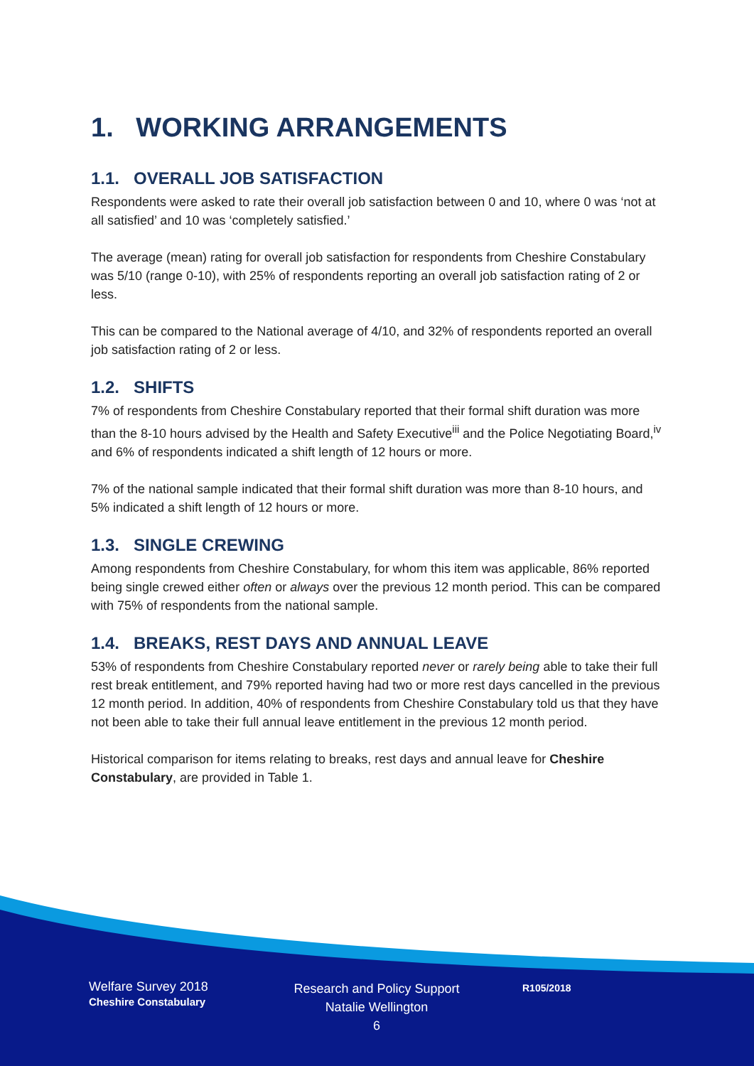1. WORKING ARRANGEMENTS
1.1. OVERALL JOB SATISFACTION
Respondents were asked to rate their overall job satisfaction between 0 and 10, where 0 was ‘not at all satisfied’ and 10 was ‘completely satisfied.’
The average (mean) rating for overall job satisfaction for respondents from Cheshire Constabulary was 5/10 (range 0-10), with 25% of respondents reporting an overall job satisfaction rating of 2 or less.
This can be compared to the National average of 4/10, and 32% of respondents reported an overall job satisfaction rating of 2 or less.
1.2. SHIFTS
7% of respondents from Cheshire Constabulary reported that their formal shift duration was more than the 8-10 hours advised by the Health and Safety Executive<sup>iii</sup> and the Police Negotiating Board,<sup>iv</sup> and 6% of respondents indicated a shift length of 12 hours or more.
7% of the national sample indicated that their formal shift duration was more than 8-10 hours, and 5% indicated a shift length of 12 hours or more.
1.3. SINGLE CREWING
Among respondents from Cheshire Constabulary, for whom this item was applicable, 86% reported being single crewed either often or always over the previous 12 month period. This can be compared with 75% of respondents from the national sample.
1.4. BREAKS, REST DAYS AND ANNUAL LEAVE
53% of respondents from Cheshire Constabulary reported never or rarely being able to take their full rest break entitlement, and 79% reported having had two or more rest days cancelled in the previous 12 month period. In addition, 40% of respondents from Cheshire Constabulary told us that they have not been able to take their full annual leave entitlement in the previous 12 month period.
Historical comparison for items relating to breaks, rest days and annual leave for Cheshire Constabulary, are provided in Table 1.
Welfare Survey 2018
Cheshire Constabulary
Research and Policy Support
Natalie Wellington
6
R105/2018